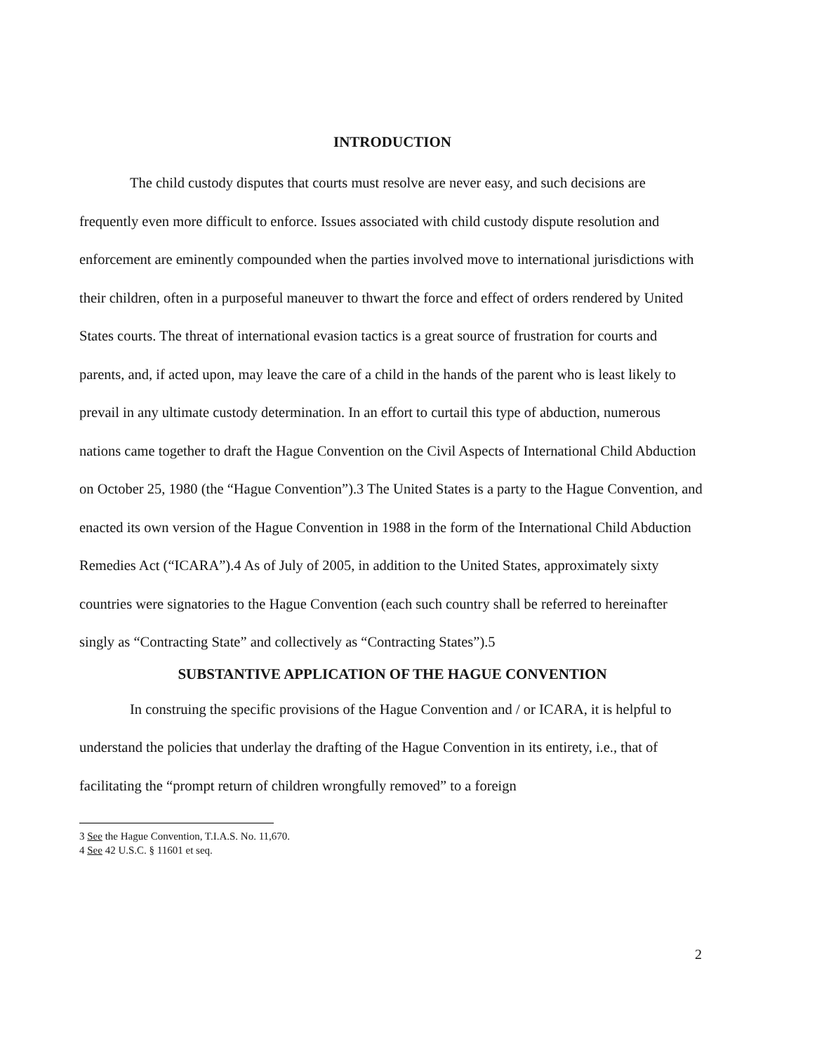INTRODUCTION
The child custody disputes that courts must resolve are never easy, and such decisions are frequently even more difficult to enforce. Issues associated with child custody dispute resolution and enforcement are eminently compounded when the parties involved move to international jurisdictions with their children, often in a purposeful maneuver to thwart the force and effect of orders rendered by United States courts. The threat of international evasion tactics is a great source of frustration for courts and parents, and, if acted upon, may leave the care of a child in the hands of the parent who is least likely to prevail in any ultimate custody determination. In an effort to curtail this type of abduction, numerous nations came together to draft the Hague Convention on the Civil Aspects of International Child Abduction on October 25, 1980 (the “Hague Convention”).3 The United States is a party to the Hague Convention, and enacted its own version of the Hague Convention in 1988 in the form of the International Child Abduction Remedies Act (“ICARA”).4 As of July of 2005, in addition to the United States, approximately sixty countries were signatories to the Hague Convention (each such country shall be referred to hereinafter singly as “Contracting State” and collectively as “Contracting States”).5
SUBSTANTIVE APPLICATION OF THE HAGUE CONVENTION
In construing the specific provisions of the Hague Convention and / or ICARA, it is helpful to understand the policies that underlay the drafting of the Hague Convention in its entirety, i.e., that of facilitating the “prompt return of children wrongfully removed” to a foreign
3 See the Hague Convention, T.I.A.S. No. 11,670.
4 See 42 U.S.C. § 11601 et seq.
2